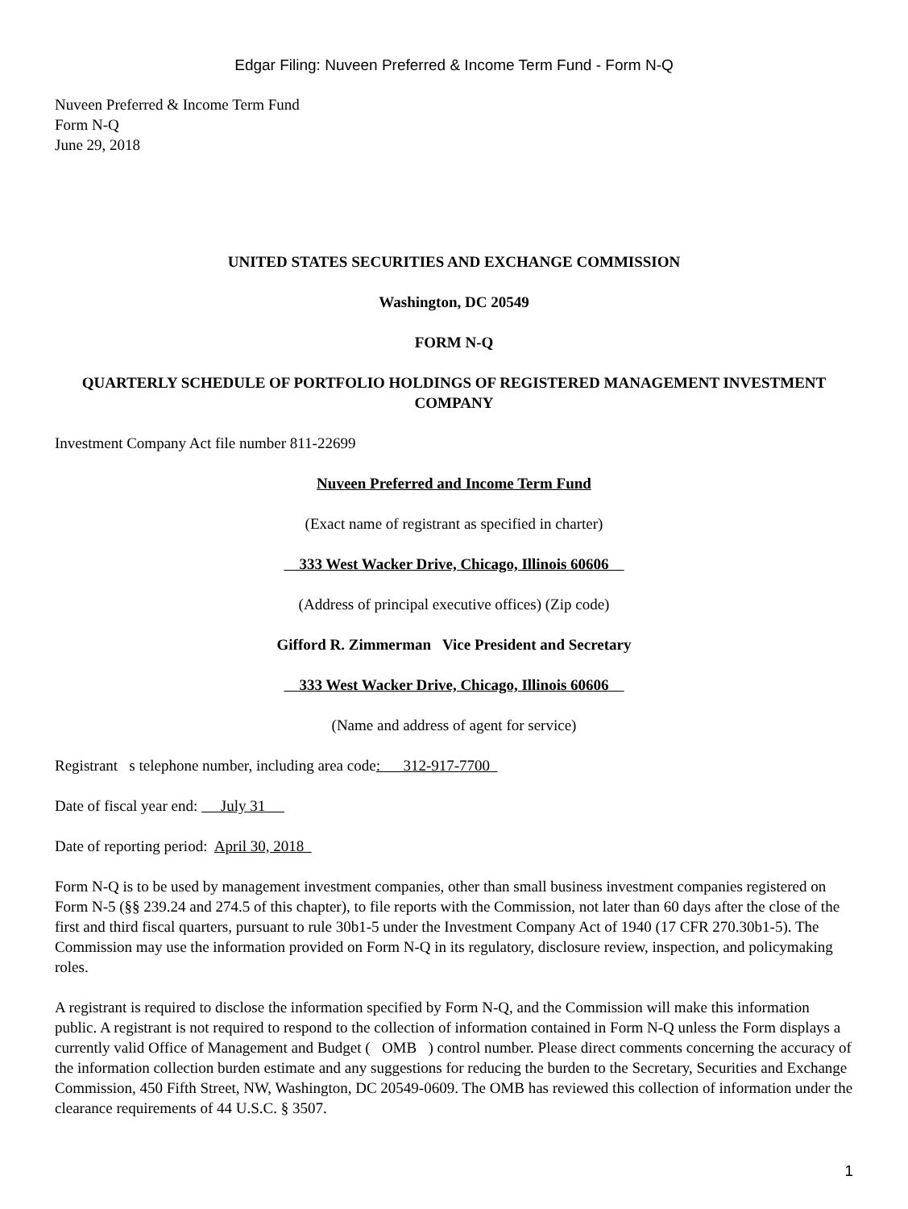Edgar Filing: Nuveen Preferred & Income Term Fund - Form N-Q
Nuveen Preferred & Income Term Fund
Form N-Q
June 29, 2018
UNITED STATES SECURITIES AND EXCHANGE COMMISSION
Washington, DC 20549
FORM N-Q
QUARTERLY SCHEDULE OF PORTFOLIO HOLDINGS OF REGISTERED MANAGEMENT INVESTMENT COMPANY
Investment Company Act file number 811-22699
Nuveen Preferred and Income Term Fund
(Exact name of registrant as specified in charter)
333 West Wacker Drive, Chicago, Illinois 60606
(Address of principal executive offices) (Zip code)
Gifford R. Zimmerman Vice President and Secretary
333 West Wacker Drive, Chicago, Illinois 60606
(Name and address of agent for service)
Registrant s telephone number, including area code: 312-917-7700
Date of fiscal year end: July 31
Date of reporting period: April 30, 2018
Form N-Q is to be used by management investment companies, other than small business investment companies registered on Form N-5 (§§ 239.24 and 274.5 of this chapter), to file reports with the Commission, not later than 60 days after the close of the first and third fiscal quarters, pursuant to rule 30b1-5 under the Investment Company Act of 1940 (17 CFR 270.30b1-5). The Commission may use the information provided on Form N-Q in its regulatory, disclosure review, inspection, and policymaking roles.
A registrant is required to disclose the information specified by Form N-Q, and the Commission will make this information public. A registrant is not required to respond to the collection of information contained in Form N-Q unless the Form displays a currently valid Office of Management and Budget ( OMB ) control number. Please direct comments concerning the accuracy of the information collection burden estimate and any suggestions for reducing the burden to the Secretary, Securities and Exchange Commission, 450 Fifth Street, NW, Washington, DC 20549-0609. The OMB has reviewed this collection of information under the clearance requirements of 44 U.S.C. § 3507.
1